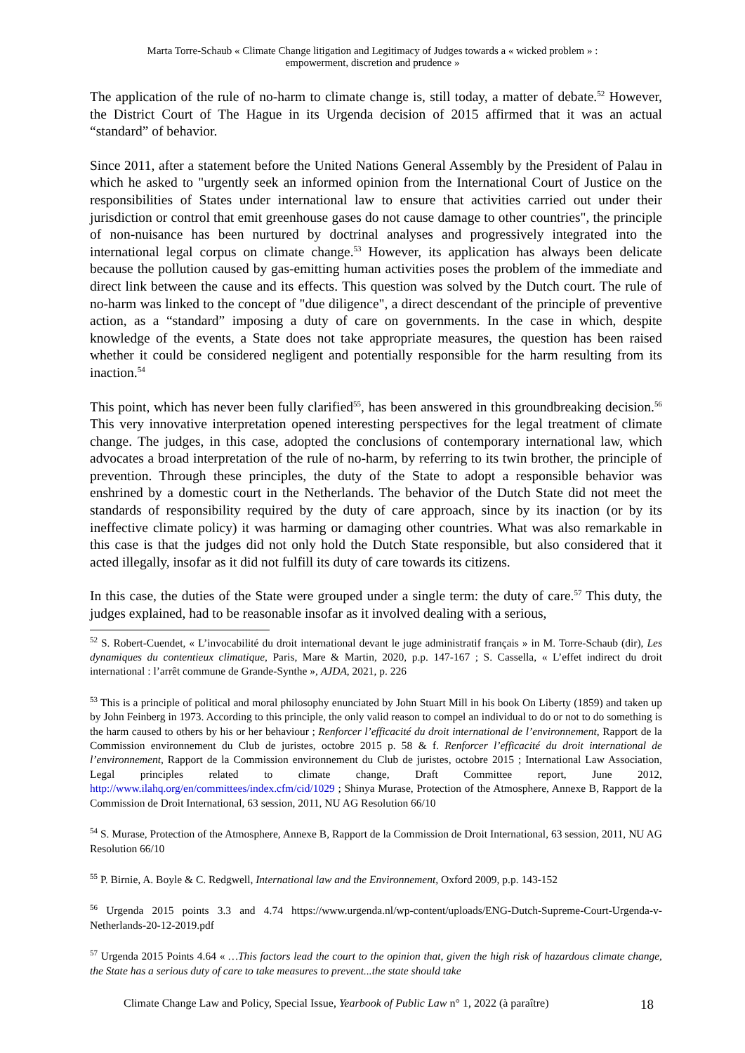Marta Torre-Schaub « Climate Change litigation and Legitimacy of Judges towards a « wicked problem » :
empowerment, discretion and prudence »
The application of the rule of no-harm to climate change is, still today, a matter of debate.<sup>52</sup> However, the District Court of The Hague in its Urgenda decision of 2015 affirmed that it was an actual “standard” of behavior.
Since 2011, after a statement before the United Nations General Assembly by the President of Palau in which he asked to "urgently seek an informed opinion from the International Court of Justice on the responsibilities of States under international law to ensure that activities carried out under their jurisdiction or control that emit greenhouse gases do not cause damage to other countries", the principle of non-nuisance has been nurtured by doctrinal analyses and progressively integrated into the international legal corpus on climate change.<sup>53</sup> However, its application has always been delicate because the pollution caused by gas-emitting human activities poses the problem of the immediate and direct link between the cause and its effects. This question was solved by the Dutch court. The rule of no-harm was linked to the concept of "due diligence", a direct descendant of the principle of preventive action, as a “standard” imposing a duty of care on governments. In the case in which, despite knowledge of the events, a State does not take appropriate measures, the question has been raised whether it could be considered negligent and potentially responsible for the harm resulting from its inaction.<sup>54</sup>
This point, which has never been fully clarified<sup>55</sup>, has been answered in this groundbreaking decision.<sup>56</sup> This very innovative interpretation opened interesting perspectives for the legal treatment of climate change. The judges, in this case, adopted the conclusions of contemporary international law, which advocates a broad interpretation of the rule of no-harm, by referring to its twin brother, the principle of prevention. Through these principles, the duty of the State to adopt a responsible behavior was enshrined by a domestic court in the Netherlands. The behavior of the Dutch State did not meet the standards of responsibility required by the duty of care approach, since by its inaction (or by its ineffective climate policy) it was harming or damaging other countries. What was also remarkable in this case is that the judges did not only hold the Dutch State responsible, but also considered that it acted illegally, insofar as it did not fulfill its duty of care towards its citizens.
In this case, the duties of the State were grouped under a single term: the duty of care.<sup>57</sup> This duty, the judges explained, had to be reasonable insofar as it involved dealing with a serious,
<sup>52</sup> S. Robert-Cuendet, « L’invocabilité du droit international devant le juge administratif français » in M. Torre-Schaub (dir), Les dynamiques du contentieux climatique, Paris, Mare & Martin, 2020, p.p. 147-167 ; S. Cassella, « L’effet indirect du droit international : l’arrêt commune de Grande-Synthe », AJDA, 2021, p. 226
<sup>53</sup> This is a principle of political and moral philosophy enunciated by John Stuart Mill in his book On Liberty (1859) and taken up by John Feinberg in 1973. According to this principle, the only valid reason to compel an individual to do or not to do something is the harm caused to others by his or her behaviour ; Renforcer l’efficacité du droit international de l’environnement, Rapport de la Commission environnement du Club de juristes, octobre 2015 p. 58 & f. Renforcer l’efficacité du droit international de l’environnement, Rapport de la Commission environnement du Club de juristes, octobre 2015 ; International Law Association, Legal principles related to climate change, Draft Committee report, June 2012, http://www.ilahq.org/en/committees/index.cfm/cid/1029 ; Shinya Murase, Protection of the Atmosphere, Annexe B, Rapport de la Commission de Droit International, 63 session, 2011, NU AG Resolution 66/10
<sup>54</sup> S. Murase, Protection of the Atmosphere, Annexe B, Rapport de la Commission de Droit International, 63 session, 2011, NU AG Resolution 66/10
<sup>55</sup> P. Birnie, A. Boyle & C. Redgwell, International law and the Environnement, Oxford 2009, p.p. 143-152
<sup>56</sup> Urgenda 2015 points 3.3 and 4.74 https://www.urgenda.nl/wp-content/uploads/ENG-Dutch-Supreme-Court-Urgenda-v-Netherlands-20-12-2019.pdf
<sup>57</sup> Urgenda 2015 Points 4.64 « …This factors lead the court to the opinion that, given the high risk of hazardous climate change, the State has a serious duty of care to take measures to prevent...the state should take
Climate Change Law and Policy, Special Issue, Yearbook of Public Law n° 1, 2022 (à paraître) 18